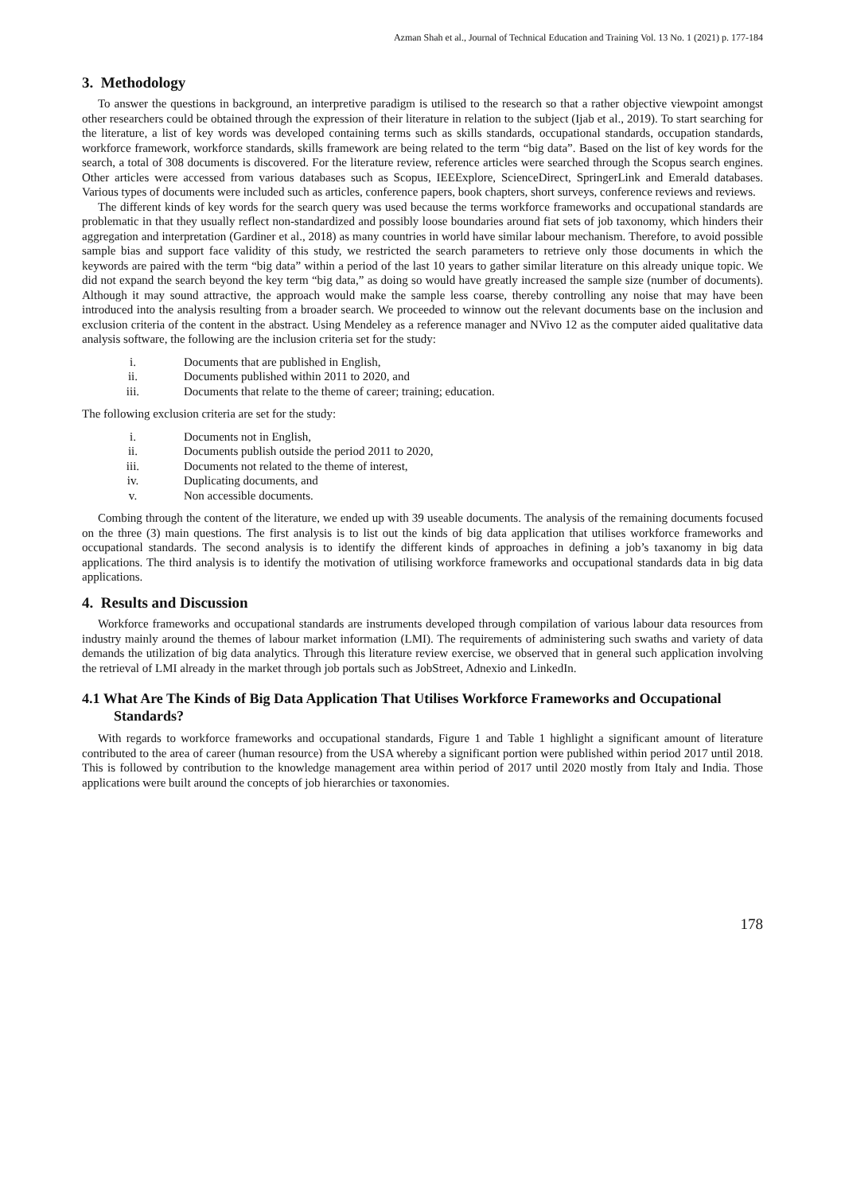Azman Shah et al., Journal of Technical Education and Training Vol. 13 No. 1 (2021) p. 177-184
3. Methodology
To answer the questions in background, an interpretive paradigm is utilised to the research so that a rather objective viewpoint amongst other researchers could be obtained through the expression of their literature in relation to the subject (Ijab et al., 2019). To start searching for the literature, a list of key words was developed containing terms such as skills standards, occupational standards, occupation standards, workforce framework, workforce standards, skills framework are being related to the term “big data”. Based on the list of key words for the search, a total of 308 documents is discovered. For the literature review, reference articles were searched through the Scopus search engines. Other articles were accessed from various databases such as Scopus, IEEExplore, ScienceDirect, SpringerLink and Emerald databases. Various types of documents were included such as articles, conference papers, book chapters, short surveys, conference reviews and reviews.
The different kinds of key words for the search query was used because the terms workforce frameworks and occupational standards are problematic in that they usually reflect non-standardized and possibly loose boundaries around fiat sets of job taxonomy, which hinders their aggregation and interpretation (Gardiner et al., 2018) as many countries in world have similar labour mechanism. Therefore, to avoid possible sample bias and support face validity of this study, we restricted the search parameters to retrieve only those documents in which the keywords are paired with the term “big data” within a period of the last 10 years to gather similar literature on this already unique topic. We did not expand the search beyond the key term “big data,” as doing so would have greatly increased the sample size (number of documents). Although it may sound attractive, the approach would make the sample less coarse, thereby controlling any noise that may have been introduced into the analysis resulting from a broader search. We proceeded to winnow out the relevant documents base on the inclusion and exclusion criteria of the content in the abstract. Using Mendeley as a reference manager and NVivo 12 as the computer aided qualitative data analysis software, the following are the inclusion criteria set for the study:
i. Documents that are published in English,
ii. Documents published within 2011 to 2020, and
iii. Documents that relate to the theme of career; training; education.
The following exclusion criteria are set for the study:
i. Documents not in English,
ii. Documents publish outside the period 2011 to 2020,
iii. Documents not related to the theme of interest,
iv. Duplicating documents, and
v. Non accessible documents.
Combing through the content of the literature, we ended up with 39 useable documents. The analysis of the remaining documents focused on the three (3) main questions. The first analysis is to list out the kinds of big data application that utilises workforce frameworks and occupational standards. The second analysis is to identify the different kinds of approaches in defining a job’s taxanomy in big data applications. The third analysis is to identify the motivation of utilising workforce frameworks and occupational standards data in big data applications.
4. Results and Discussion
Workforce frameworks and occupational standards are instruments developed through compilation of various labour data resources from industry mainly around the themes of labour market information (LMI). The requirements of administering such swaths and variety of data demands the utilization of big data analytics. Through this literature review exercise, we observed that in general such application involving the retrieval of LMI already in the market through job portals such as JobStreet, Adnexio and LinkedIn.
4.1 What Are The Kinds of Big Data Application That Utilises Workforce Frameworks and Occupational Standards?
With regards to workforce frameworks and occupational standards, Figure 1 and Table 1 highlight a significant amount of literature contributed to the area of career (human resource) from the USA whereby a significant portion were published within period 2017 until 2018. This is followed by contribution to the knowledge management area within period of 2017 until 2020 mostly from Italy and India. Those applications were built around the concepts of job hierarchies or taxonomies.
178